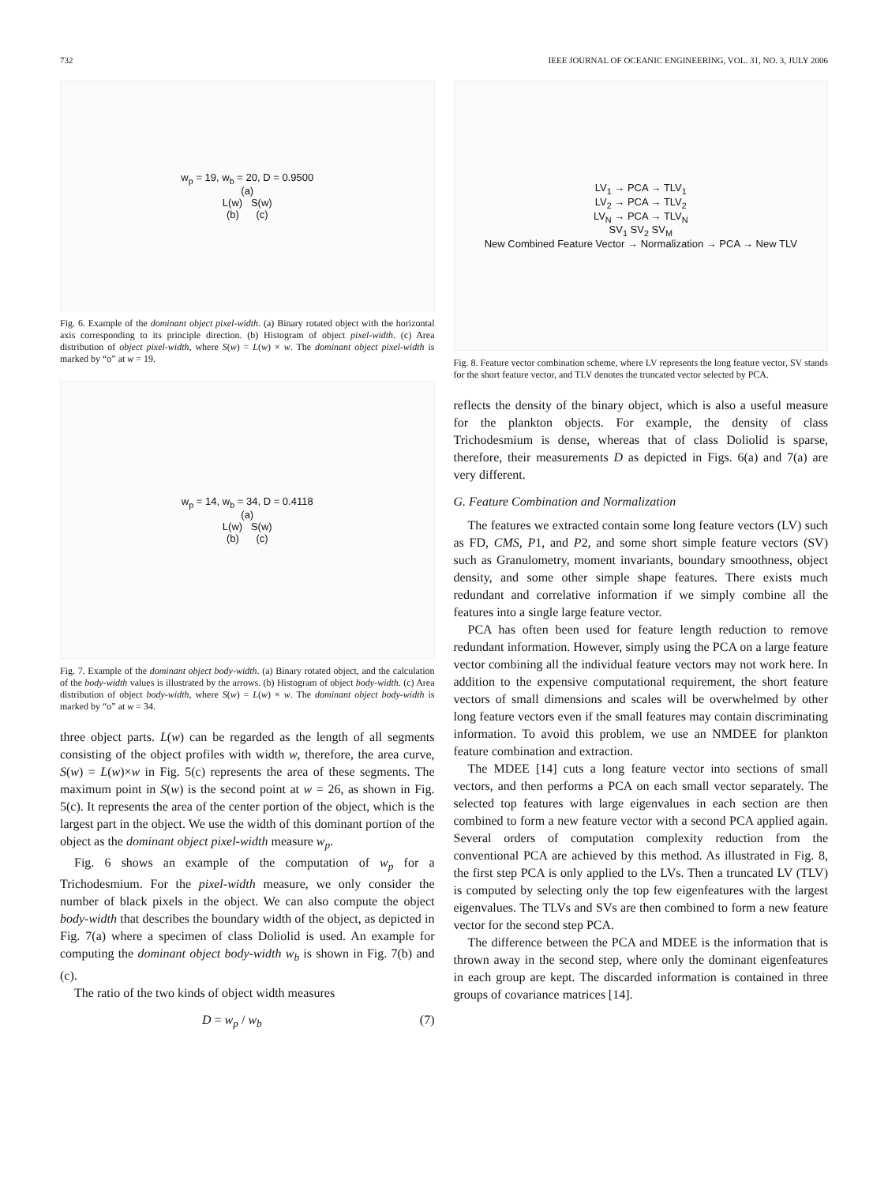732 IEEE JOURNAL OF OCEANIC ENGINEERING, VOL. 31, NO. 3, JULY 2006
w<sub>p</sub> = 19, w<sub>b</sub> = 20, D = 0.9500
(a)
L(w) S(w)
(b) (c)
Fig. 6. Example of the dominant object pixel-width. (a) Binary rotated object with the horizontal axis corresponding to its principle direction. (b) Histogram of object pixel-width. (c) Area distribution of object pixel-width, where S(w) = L(w) × w. The dominant object pixel-width is marked by “o” at w = 19.
w<sub>p</sub> = 14, w<sub>b</sub> = 34, D = 0.4118
(a)
L(w) S(w)
(b) (c)
Fig. 7. Example of the dominant object body-width. (a) Binary rotated object, and the calculation of the body-width values is illustrated by the arrows. (b) Histogram of object body-width. (c) Area distribution of object body-width, where S(w) = L(w) × w. The dominant object body-width is marked by “o” at w = 34.
three object parts. L(w) can be regarded as the length of all segments consisting of the object profiles with width w, therefore, the area curve, S(w) = L(w)×w in Fig. 5(c) represents the area of these segments. The maximum point in S(w) is the second point at w = 26, as shown in Fig. 5(c). It represents the area of the center portion of the object, which is the largest part in the object. We use the width of this dominant portion of the object as the dominant object pixel-width measure w<sub>p</sub>.
Fig. 6 shows an example of the computation of w<sub>p</sub> for a Trichodesmium. For the pixel-width measure, we only consider the number of black pixels in the object. We can also compute the object body-width that describes the boundary width of the object, as depicted in Fig. 7(a) where a specimen of class Doliolid is used. An example for computing the dominant object body-width w<sub>b</sub> is shown in Fig. 7(b) and (c).
The ratio of the two kinds of object width measures
D = w<sub>p</sub> / w<sub>b</sub> (7)
LV<sub>1</sub> → PCA → TLV<sub>1</sub>
LV<sub>2</sub> → PCA → TLV<sub>2</sub>
LV<sub>N</sub> → PCA → TLV<sub>N</sub>
SV<sub>1</sub> SV<sub>2</sub> SV<sub>M</sub>
New Combined Feature Vector → Normalization → PCA → New TLV
Fig. 8. Feature vector combination scheme, where LV represents the long feature vector, SV stands for the short feature vector, and TLV denotes the truncated vector selected by PCA.
reflects the density of the binary object, which is also a useful measure for the plankton objects. For example, the density of class Trichodesmium is dense, whereas that of class Doliolid is sparse, therefore, their measurements D as depicted in Figs. 6(a) and 7(a) are very different.
G. Feature Combination and Normalization
The features we extracted contain some long feature vectors (LV) such as FD, CMS, P1, and P2, and some short simple feature vectors (SV) such as Granulometry, moment invariants, boundary smoothness, object density, and some other simple shape features. There exists much redundant and correlative information if we simply combine all the features into a single large feature vector.
PCA has often been used for feature length reduction to remove redundant information. However, simply using the PCA on a large feature vector combining all the individual feature vectors may not work here. In addition to the expensive computational requirement, the short feature vectors of small dimensions and scales will be overwhelmed by other long feature vectors even if the small features may contain discriminating information. To avoid this problem, we use an NMDEE for plankton feature combination and extraction.
The MDEE [14] cuts a long feature vector into sections of small vectors, and then performs a PCA on each small vector separately. The selected top features with large eigenvalues in each section are then combined to form a new feature vector with a second PCA applied again. Several orders of computation complexity reduction from the conventional PCA are achieved by this method. As illustrated in Fig. 8, the first step PCA is only applied to the LVs. Then a truncated LV (TLV) is computed by selecting only the top few eigenfeatures with the largest eigenvalues. The TLVs and SVs are then combined to form a new feature vector for the second step PCA.
The difference between the PCA and MDEE is the information that is thrown away in the second step, where only the dominant eigenfeatures in each group are kept. The discarded information is contained in three groups of covariance matrices [14].